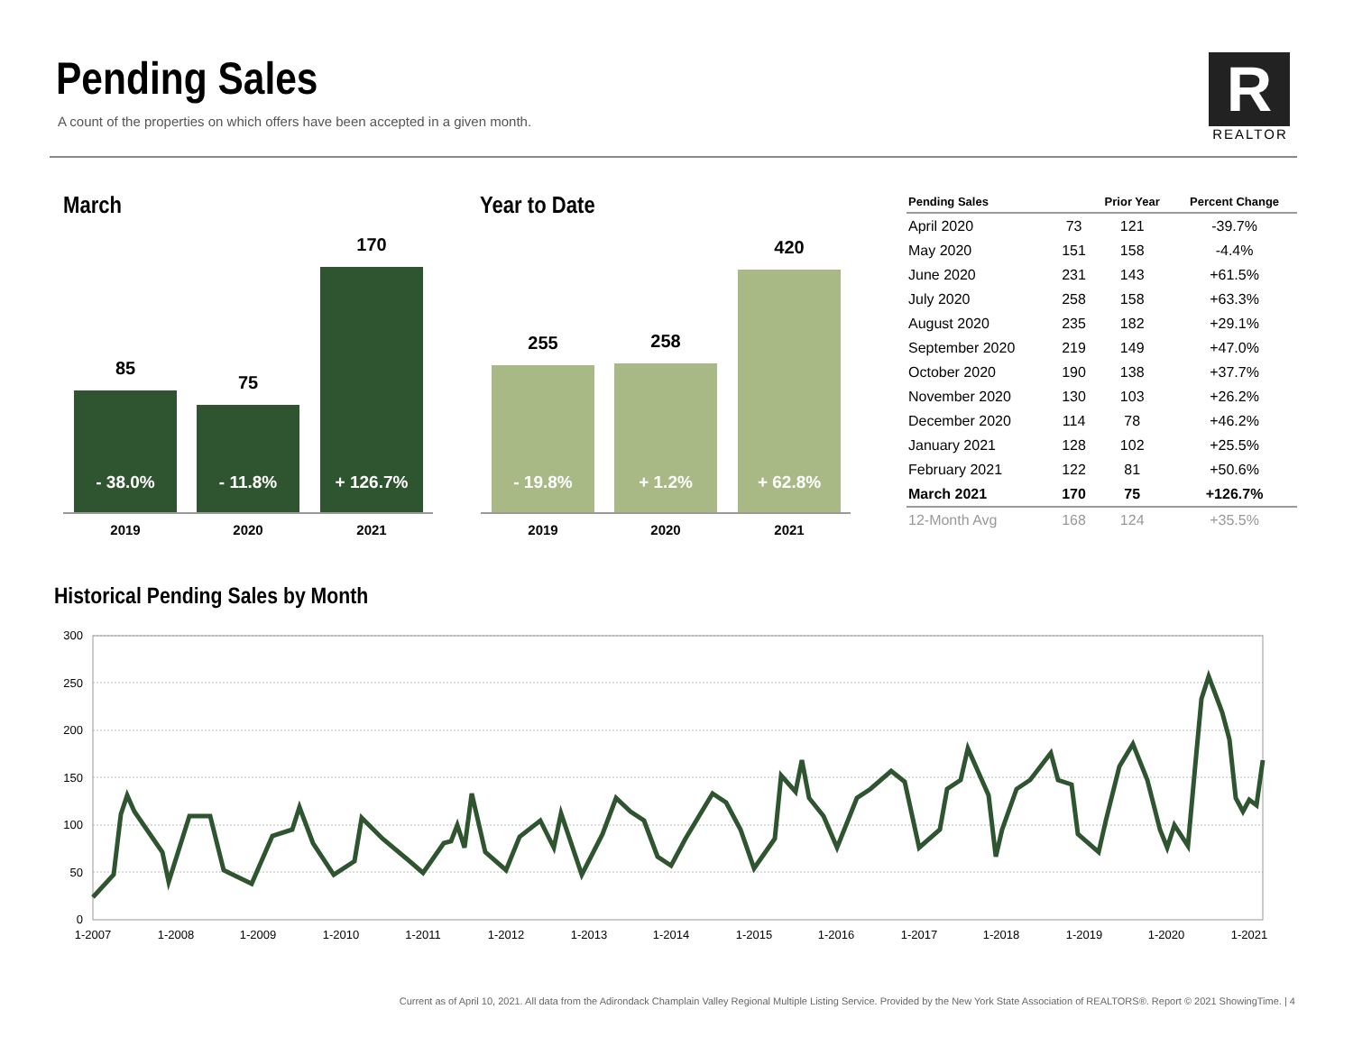Pending Sales
A count of the properties on which offers have been accepted in a given month.
R
REALTOR
March
85
- 38.0%
75
- 11.8%
170
+ 126.7%
2019 2020 2021
Year to Date
255
- 19.8%
258
+ 1.2%
420
+ 62.8%
2019 2020 2021
| Pending Sales | | Prior Year | Percent Change |
| --- | --- | --- | --- |
| April 2020 | 73 | 121 | -39.7% |
| May 2020 | 151 | 158 | -4.4% |
| June 2020 | 231 | 143 | +61.5% |
| July 2020 | 258 | 158 | +63.3% |
| August 2020 | 235 | 182 | +29.1% |
| September 2020 | 219 | 149 | +47.0% |
| October 2020 | 190 | 138 | +37.7% |
| November 2020 | 130 | 103 | +26.2% |
| December 2020 | 114 | 78 | +46.2% |
| January 2021 | 128 | 102 | +25.5% |
| February 2021 | 122 | 81 | +50.6% |
| March 2021 | 170 | 75 | +126.7% |
| 12-Month Avg | 168 | 124 | +35.5% |
Historical Pending Sales by Month
300
250
200
150
100
50
0
1-2007
1-2008
1-2009
1-2010
1-2011
1-2012
1-2013
1-2014
1-2015
1-2016
1-2017
1-2018
1-2019
1-2020
1-2021
Current as of April 10, 2021. All data from the Adirondack Champlain Valley Regional Multiple Listing Service. Provided by the New York State Association of REALTORS®. Report © 2021 ShowingTime. | 4